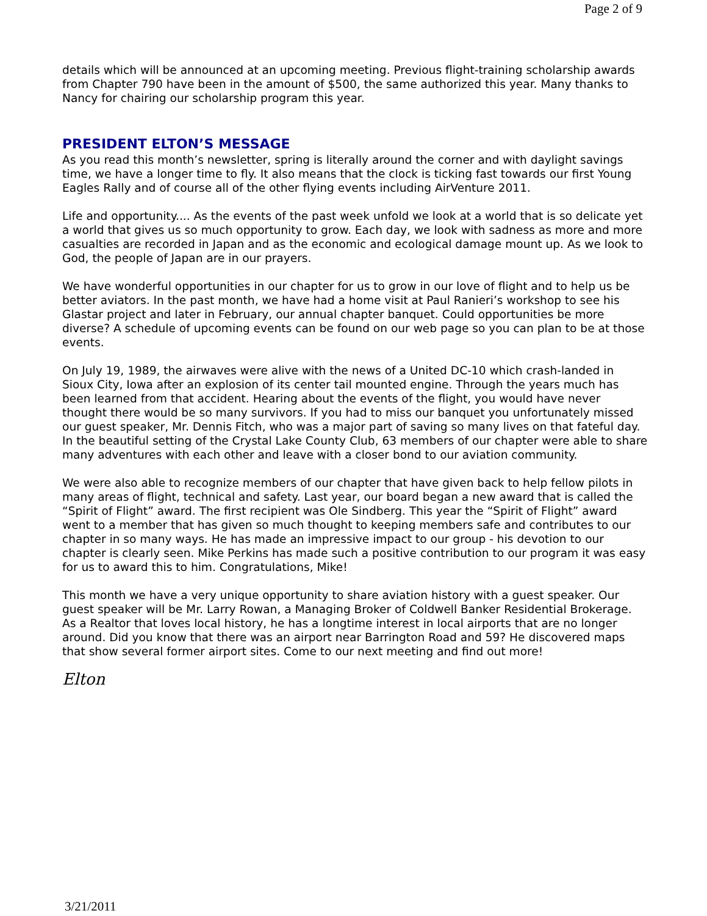Page 2 of 9
details which will be announced at an upcoming meeting. Previous flight-training scholarship awards from Chapter 790 have been in the amount of $500, the same authorized this year. Many thanks to Nancy for chairing our scholarship program this year.
PRESIDENT ELTON’S MESSAGE
As you read this month’s newsletter, spring is literally around the corner and with daylight savings time, we have a longer time to fly. It also means that the clock is ticking fast towards our first Young Eagles Rally and of course all of the other flying events including AirVenture 2011.
Life and opportunity.... As the events of the past week unfold we look at a world that is so delicate yet a world that gives us so much opportunity to grow. Each day, we look with sadness as more and more casualties are recorded in Japan and as the economic and ecological damage mount up. As we look to God, the people of Japan are in our prayers.
We have wonderful opportunities in our chapter for us to grow in our love of flight and to help us be better aviators. In the past month, we have had a home visit at Paul Ranieri’s workshop to see his Glastar project and later in February, our annual chapter banquet. Could opportunities be more diverse? A schedule of upcoming events can be found on our web page so you can plan to be at those events.
On July 19, 1989, the airwaves were alive with the news of a United DC-10 which crash-landed in Sioux City, Iowa after an explosion of its center tail mounted engine. Through the years much has been learned from that accident. Hearing about the events of the flight, you would have never thought there would be so many survivors. If you had to miss our banquet you unfortunately missed our guest speaker, Mr. Dennis Fitch, who was a major part of saving so many lives on that fateful day. In the beautiful setting of the Crystal Lake County Club, 63 members of our chapter were able to share many adventures with each other and leave with a closer bond to our aviation community.
We were also able to recognize members of our chapter that have given back to help fellow pilots in many areas of flight, technical and safety. Last year, our board began a new award that is called the “Spirit of Flight” award. The first recipient was Ole Sindberg. This year the “Spirit of Flight” award went to a member that has given so much thought to keeping members safe and contributes to our chapter in so many ways. He has made an impressive impact to our group - his devotion to our chapter is clearly seen. Mike Perkins has made such a positive contribution to our program it was easy for us to award this to him. Congratulations, Mike!
This month we have a very unique opportunity to share aviation history with a guest speaker. Our guest speaker will be Mr. Larry Rowan, a Managing Broker of Coldwell Banker Residential Brokerage. As a Realtor that loves local history, he has a longtime interest in local airports that are no longer around. Did you know that there was an airport near Barrington Road and 59? He discovered maps that show several former airport sites. Come to our next meeting and find out more!
Elton
3/21/2011